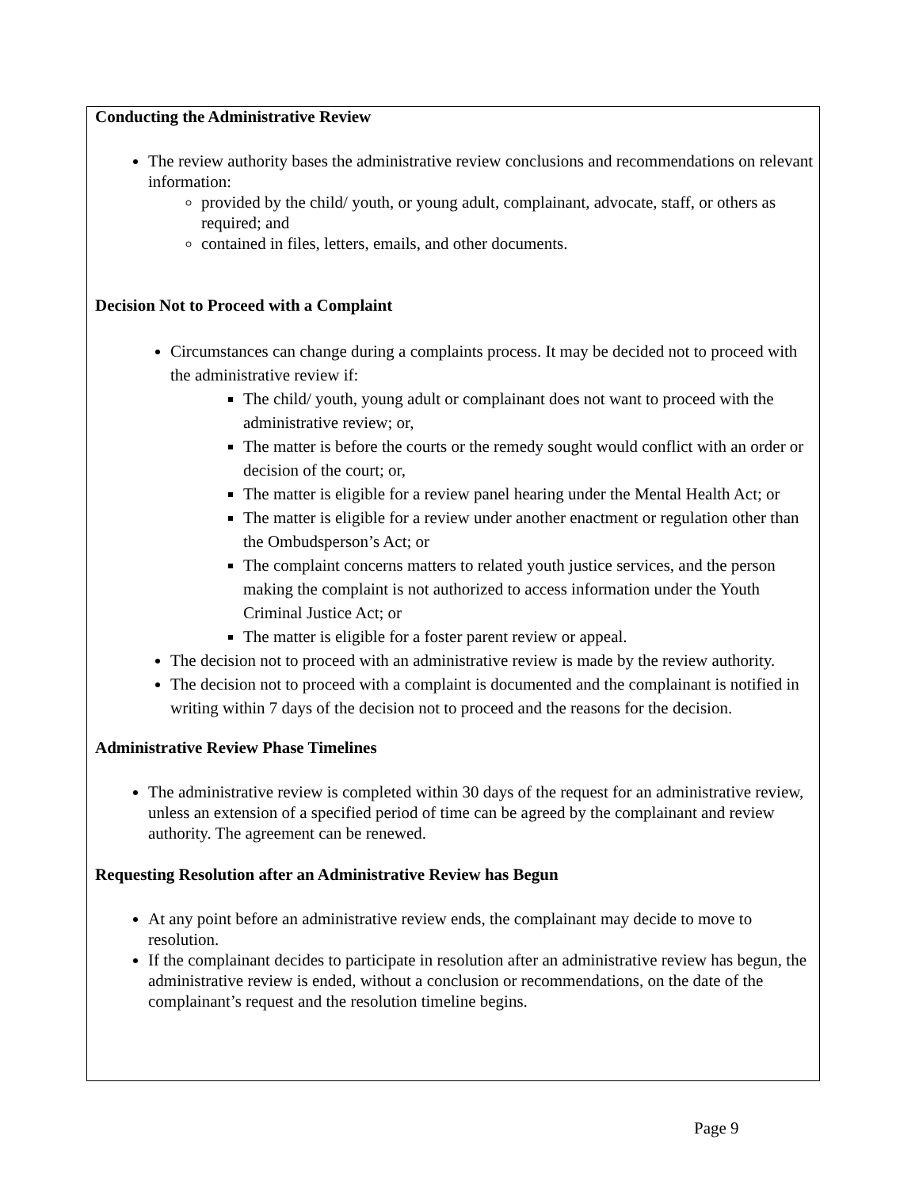Conducting the Administrative Review
The review authority bases the administrative review conclusions and recommendations on relevant information:
provided by the child/ youth, or young adult, complainant, advocate, staff, or others as required; and
contained in files, letters, emails, and other documents.
Decision Not to Proceed with a Complaint
Circumstances can change during a complaints process. It may be decided not to proceed with the administrative review if:
The child/ youth, young adult or complainant does not want to proceed with the administrative review; or,
The matter is before the courts or the remedy sought would conflict with an order or decision of the court; or,
The matter is eligible for a review panel hearing under the Mental Health Act; or
The matter is eligible for a review under another enactment or regulation other than the Ombudsperson’s Act; or
The complaint concerns matters to related youth justice services, and the person making the complaint is not authorized to access information under the Youth Criminal Justice Act; or
The matter is eligible for a foster parent review or appeal.
The decision not to proceed with an administrative review is made by the review authority.
The decision not to proceed with a complaint is documented and the complainant is notified in writing within 7 days of the decision not to proceed and the reasons for the decision.
Administrative Review Phase Timelines
The administrative review is completed within 30 days of the request for an administrative review, unless an extension of a specified period of time can be agreed by the complainant and review authority. The agreement can be renewed.
Requesting Resolution after an Administrative Review has Begun
At any point before an administrative review ends, the complainant may decide to move to resolution.
If the complainant decides to participate in resolution after an administrative review has begun, the administrative review is ended, without a conclusion or recommendations, on the date of the complainant’s request and the resolution timeline begins.
Page 9